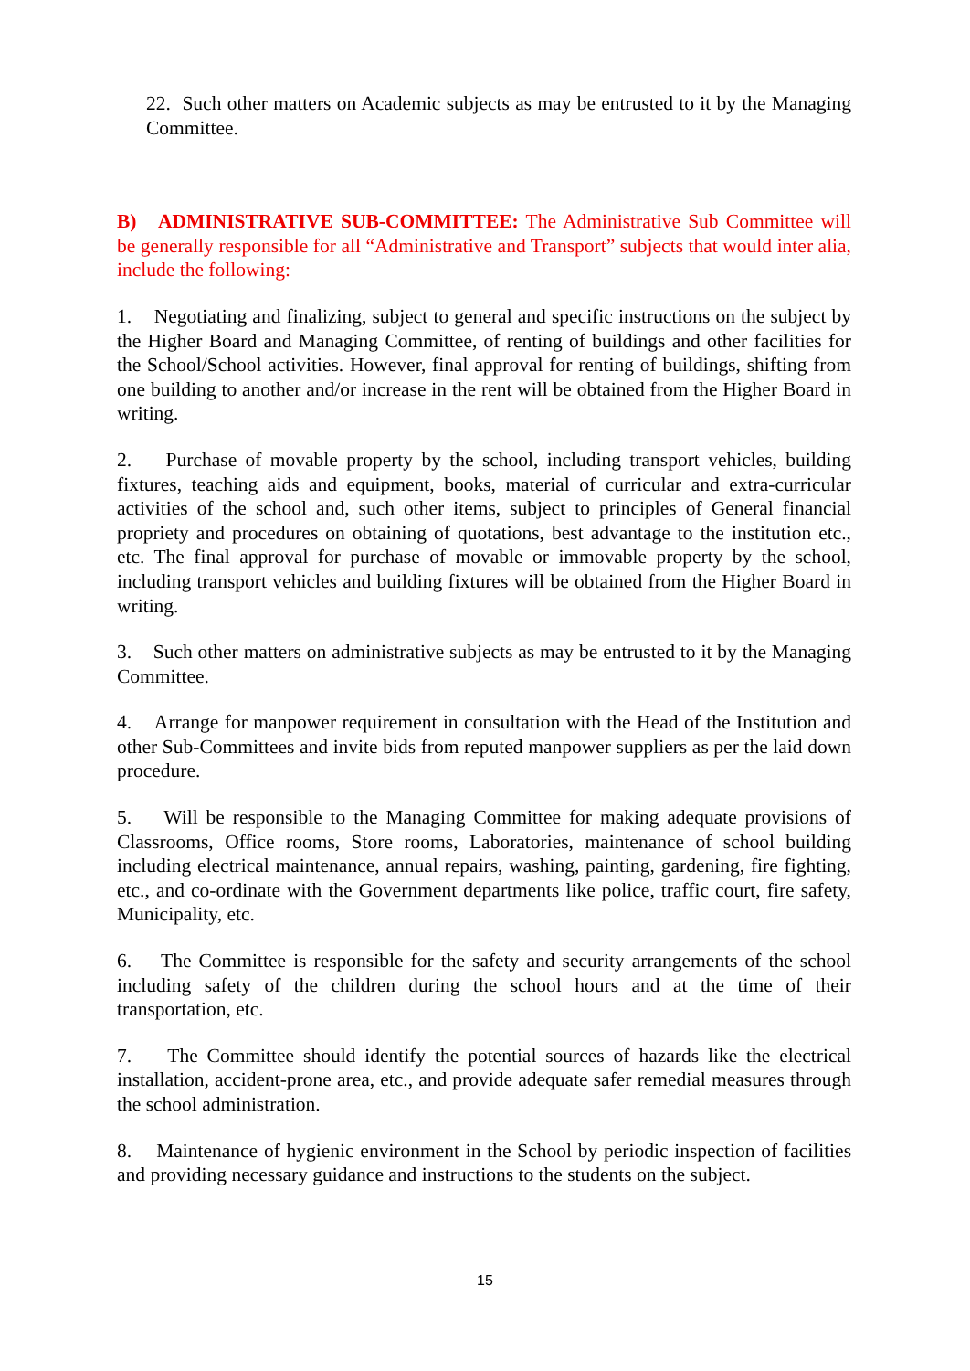22. Such other matters on Academic subjects as may be entrusted to it by the Managing Committee.
B) ADMINISTRATIVE SUB-COMMITTEE: The Administrative Sub Committee will be generally responsible for all “Administrative and Transport” subjects that would inter alia, include the following:
1. Negotiating and finalizing, subject to general and specific instructions on the subject by the Higher Board and Managing Committee, of renting of buildings and other facilities for the School/School activities. However, final approval for renting of buildings, shifting from one building to another and/or increase in the rent will be obtained from the Higher Board in writing.
2. Purchase of movable property by the school, including transport vehicles, building fixtures, teaching aids and equipment, books, material of curricular and extra-curricular activities of the school and, such other items, subject to principles of General financial propriety and procedures on obtaining of quotations, best advantage to the institution etc., etc. The final approval for purchase of movable or immovable property by the school, including transport vehicles and building fixtures will be obtained from the Higher Board in writing.
3. Such other matters on administrative subjects as may be entrusted to it by the Managing Committee.
4. Arrange for manpower requirement in consultation with the Head of the Institution and other Sub-Committees and invite bids from reputed manpower suppliers as per the laid down procedure.
5. Will be responsible to the Managing Committee for making adequate provisions of Classrooms, Office rooms, Store rooms, Laboratories, maintenance of school building including electrical maintenance, annual repairs, washing, painting, gardening, fire fighting, etc., and co-ordinate with the Government departments like police, traffic court, fire safety, Municipality, etc.
6. The Committee is responsible for the safety and security arrangements of the school including safety of the children during the school hours and at the time of their transportation, etc.
7. The Committee should identify the potential sources of hazards like the electrical installation, accident-prone area, etc., and provide adequate safer remedial measures through the school administration.
8. Maintenance of hygienic environment in the School by periodic inspection of facilities and providing necessary guidance and instructions to the students on the subject.
15